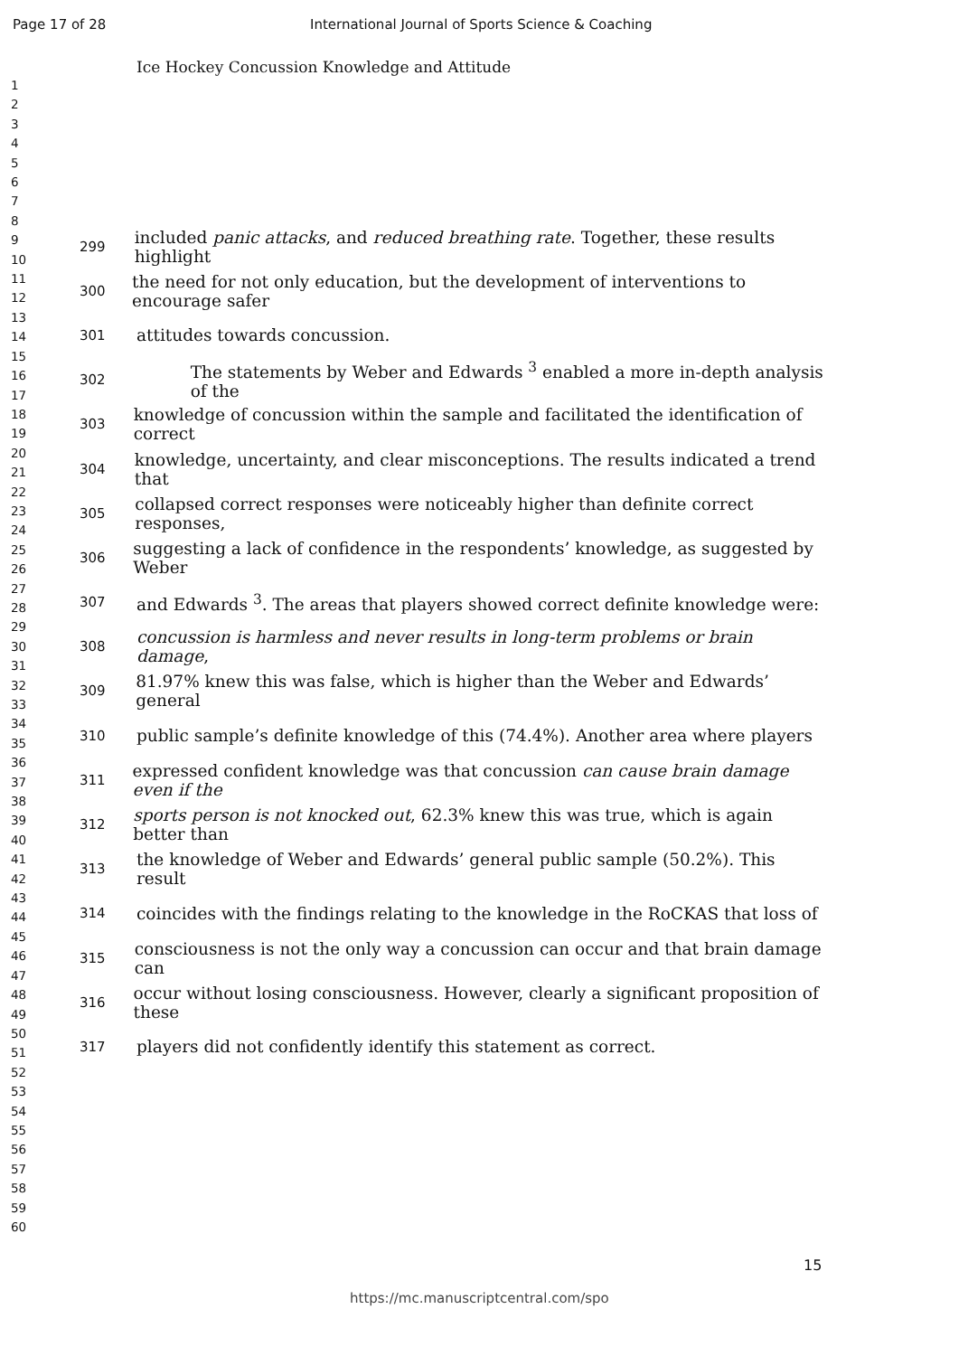Page 17 of 28 International Journal of Sports Science & Coaching
1
2
3
4
5
6
7
8
9
10
11
12
13
14
15
16
17
18
19
20
21
22
23
24
25
26
27
28
29
30
31
32
33
34
35
36
37
38
39
40
41
42
43
44
45
46
47
48
49
50
51
52
53
54
55
56
57
58
59
60
Ice Hockey Concussion Knowledge and Attitude
299 included panic attacks, and reduced breathing rate. Together, these results highlight
300 the need for not only education, but the development of interventions to encourage safer
301 attitudes towards concussion.
302 The statements by Weber and Edwards <sup>3</sup> enabled a more in-depth analysis of the
303 knowledge of concussion within the sample and facilitated the identification of correct
304 knowledge, uncertainty, and clear misconceptions. The results indicated a trend that
305 collapsed correct responses were noticeably higher than definite correct responses,
306 suggesting a lack of confidence in the respondents’ knowledge, as suggested by Weber
307 and Edwards <sup>3</sup>. The areas that players showed correct definite knowledge were:
308 concussion is harmless and never results in long-term problems or brain damage,
309 81.97% knew this was false, which is higher than the Weber and Edwards’ general
310 public sample’s definite knowledge of this (74.4%). Another area where players
311 expressed confident knowledge was that concussion can cause brain damage even if the
312 sports person is not knocked out, 62.3% knew this was true, which is again better than
313 the knowledge of Weber and Edwards’ general public sample (50.2%). This result
314 coincides with the findings relating to the knowledge in the RoCKAS that loss of
315 consciousness is not the only way a concussion can occur and that brain damage can
316 occur without losing consciousness. However, clearly a significant proposition of these
317 players did not confidently identify this statement as correct.
15
https://mc.manuscriptcentral.com/spo